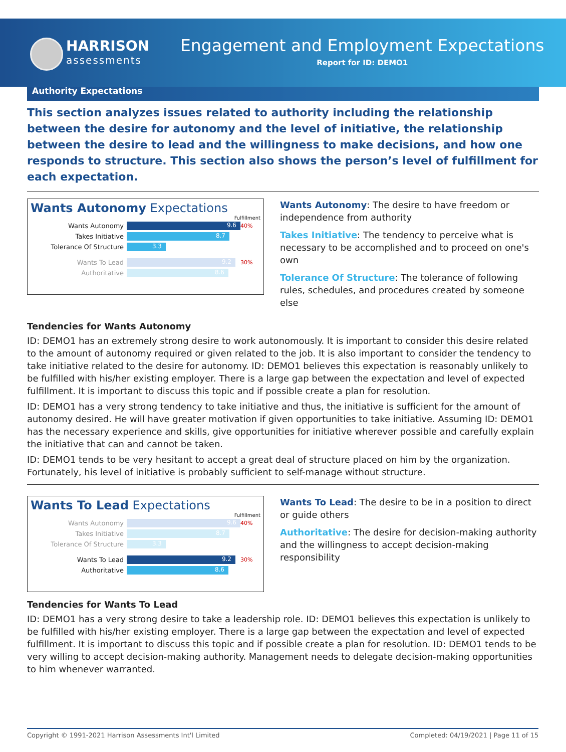HARRISON
assessments
Engagement and Employment Expectations
Report for ID: DEMO1
Authority Expectations
This section analyzes issues related to authority including the relationship between the desire for autonomy and the level of initiative, the relationship between the desire to lead and the willingness to make decisions, and how one responds to structure. This section also shows the person’s level of fulfillment for each expectation.
Wants Autonomy Expectations
Fulfillment
Wants Autonomy
9.6
40%
Takes Initiative
8.7
Tolerance Of Structure
3.3
Wants To Lead
9.2
30%
Authoritative
8.6
Wants Autonomy: The desire to have freedom or independence from authority
Takes Initiative: The tendency to perceive what is necessary to be accomplished and to proceed on one's own
Tolerance Of Structure: The tolerance of following rules, schedules, and procedures created by someone else
Tendencies for Wants Autonomy
ID: DEMO1 has an extremely strong desire to work autonomously. It is important to consider this desire related to the amount of autonomy required or given related to the job. It is also important to consider the tendency to take initiative related to the desire for autonomy. ID: DEMO1 believes this expectation is reasonably unlikely to be fulfilled with his/her existing employer. There is a large gap between the expectation and level of expected fulfillment. It is important to discuss this topic and if possible create a plan for resolution.
ID: DEMO1 has a very strong tendency to take initiative and thus, the initiative is sufficient for the amount of autonomy desired. He will have greater motivation if given opportunities to take initiative. Assuming ID: DEMO1 has the necessary experience and skills, give opportunities for initiative wherever possible and carefully explain the initiative that can and cannot be taken.
ID: DEMO1 tends to be very hesitant to accept a great deal of structure placed on him by the organization. Fortunately, his level of initiative is probably sufficient to self-manage without structure.
Wants To Lead Expectations
Fulfillment
Wants Autonomy
9.6
40%
Takes Initiative
8.7
Tolerance Of Structure
3.3
Wants To Lead
9.2
30%
Authoritative
8.6
Wants To Lead: The desire to be in a position to direct or guide others
Authoritative: The desire for decision-making authority and the willingness to accept decision-making responsibility
Tendencies for Wants To Lead
ID: DEMO1 has a very strong desire to take a leadership role. ID: DEMO1 believes this expectation is unlikely to be fulfilled with his/her existing employer. There is a large gap between the expectation and level of expected fulfillment. It is important to discuss this topic and if possible create a plan for resolution. ID: DEMO1 tends to be very willing to accept decision-making authority. Management needs to delegate decision-making opportunities to him whenever warranted.
Copyright © 1991-2021 Harrison Assessments Int'l Limited Completed: 04/19/2021 | Page 11 of 15